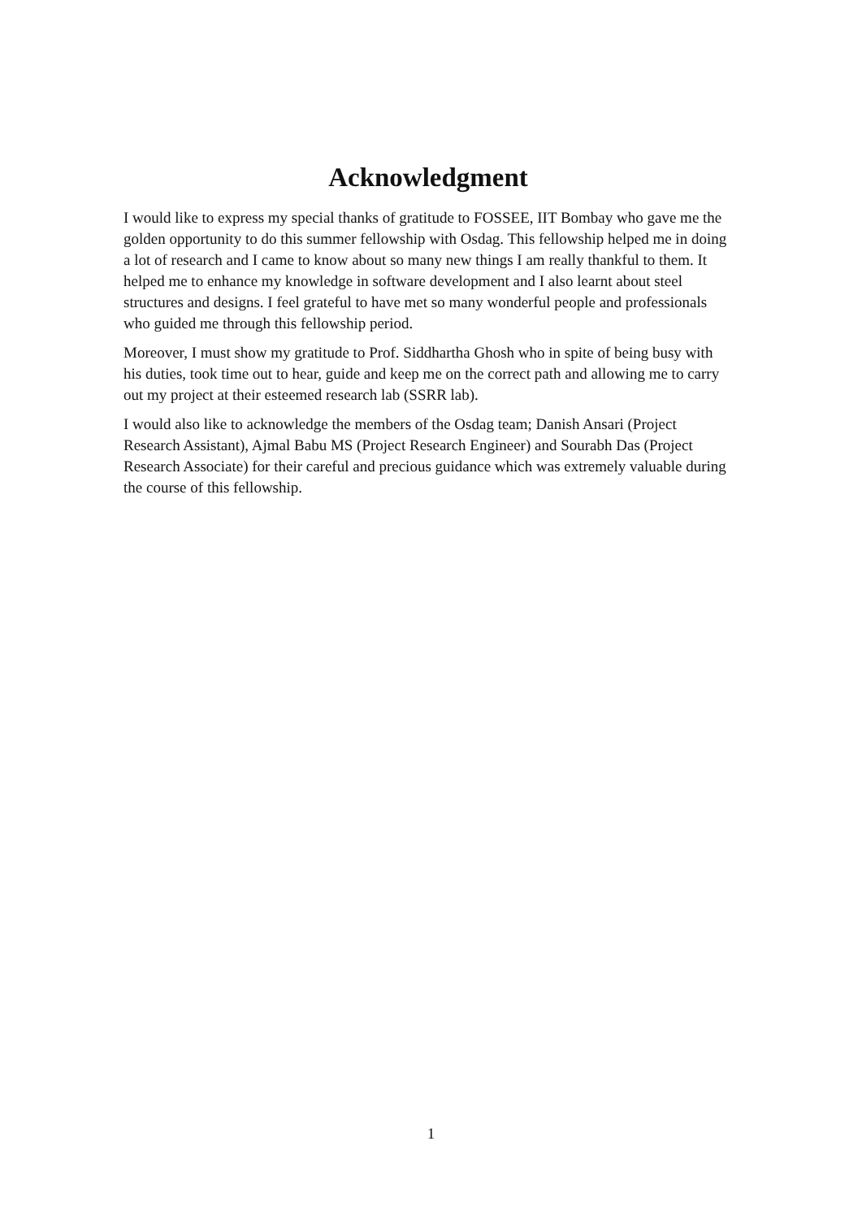Acknowledgment
I would like to express my special thanks of gratitude to FOSSEE, IIT Bombay who gave me the golden opportunity to do this summer fellowship with Osdag. This fellowship helped me in doing a lot of research and I came to know about so many new things I am really thankful to them. It helped me to enhance my knowledge in software development and I also learnt about steel structures and designs. I feel grateful to have met so many wonderful people and professionals who guided me through this fellowship period.
Moreover, I must show my gratitude to Prof. Siddhartha Ghosh who in spite of being busy with his duties, took time out to hear, guide and keep me on the correct path and allowing me to carry out my project at their esteemed research lab (SSRR lab).
I would also like to acknowledge the members of the Osdag team; Danish Ansari (Project Research Assistant), Ajmal Babu MS (Project Research Engineer) and Sourabh Das (Project Research Associate) for their careful and precious guidance which was extremely valuable during the course of this fellowship.
1